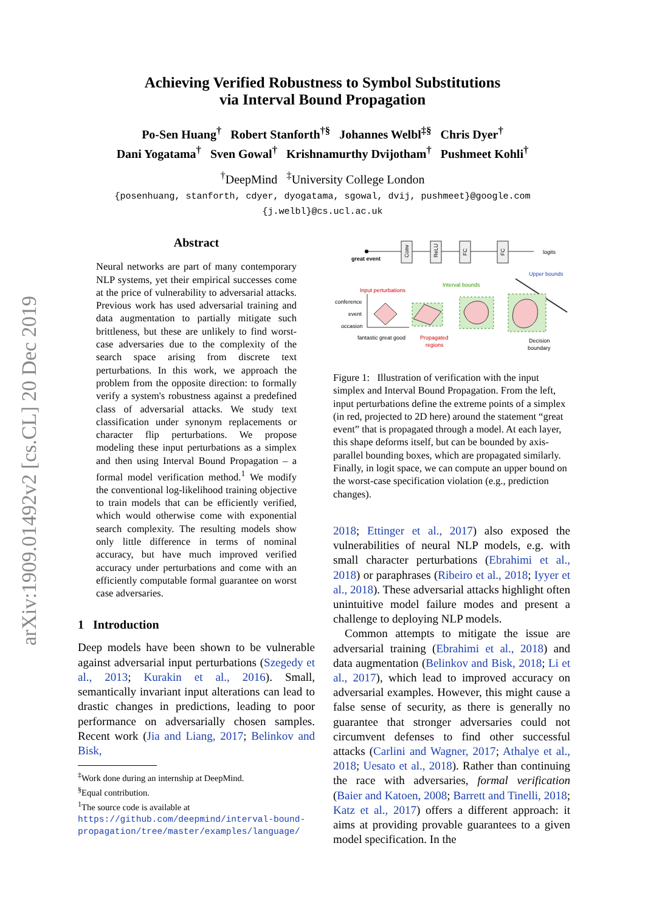arXiv:1909.01492v2 [cs.CL] 20 Dec 2019
Achieving Verified Robustness to Symbol Substitutions
via Interval Bound Propagation
Po-Sen Huang<sup>†</sup> Robert Stanforth<sup>†§</sup> Johannes Welbl<sup>‡§</sup> Chris Dyer<sup>†</sup>
Dani Yogatama<sup>†</sup> Sven Gowal<sup>†</sup> Krishnamurthy Dvijotham<sup>†</sup> Pushmeet Kohli<sup>†</sup>
<sup>†</sup> DeepMind <sup>‡</sup>University College London
{posenhuang, stanforth, cdyer, dyogatama, sgowal, dvij, pushmeet}@google.com
{j.welbl}@cs.ucl.ac.uk
Abstract
Neural networks are part of many contemporary NLP systems, yet their empirical successes come at the price of vulnerability to adversarial attacks. Previous work has used adversarial training and data augmentation to partially mitigate such brittleness, but these are unlikely to find worst-case adversaries due to the complexity of the search space arising from discrete text perturbations. In this work, we approach the problem from the opposite direction: to formally verify a system's robustness against a predefined class of adversarial attacks. We study text classification under synonym replacements or character flip perturbations. We propose modeling these input perturbations as a simplex and then using Interval Bound Propagation – a formal model verification method.<sup>1</sup> We modify the conventional log-likelihood training objective to train models that can be efficiently verified, which would otherwise come with exponential search complexity. The resulting models show only little difference in terms of nominal accuracy, but have much improved verified accuracy under perturbations and come with an efficiently computable formal guarantee on worst case adversaries.
1 Introduction
Deep models have been shown to be vulnerable against adversarial input perturbations (Szegedy et al., 2013; Kurakin et al., 2016). Small, semantically invariant input alterations can lead to drastic changes in predictions, leading to poor performance on adversarially chosen samples. Recent work (Jia and Liang, 2017; Belinkov and Bisk,
<sup>‡</sup> Work done during an internship at DeepMind.
<sup>§</sup> Equal contribution.
<sup>1</sup> The source code is available at https://github.com/deepmind/interval-bound-propagation/tree/master/examples/language/
great event
Conv
ReLU
FC
FC
logits
Upper bounds
Input perturbations
Interval bounds
conference
event
occasion
fantastic great good
Propagated
regions
Decision
boundary
Figure 1: Illustration of verification with the input simplex and Interval Bound Propagation. From the left, input perturbations define the extreme points of a simplex (in red, projected to 2D here) around the statement “great event” that is propagated through a model. At each layer, this shape deforms itself, but can be bounded by axis-parallel bounding boxes, which are propagated similarly. Finally, in logit space, we can compute an upper bound on the worst-case specification violation (e.g., prediction changes).
2018; Ettinger et al., 2017) also exposed the vulnerabilities of neural NLP models, e.g. with small character perturbations (Ebrahimi et al., 2018) or paraphrases (Ribeiro et al., 2018; Iyyer et al., 2018). These adversarial attacks highlight often unintuitive model failure modes and present a challenge to deploying NLP models.
Common attempts to mitigate the issue are adversarial training (Ebrahimi et al., 2018) and data augmentation (Belinkov and Bisk, 2018; Li et al., 2017), which lead to improved accuracy on adversarial examples. However, this might cause a false sense of security, as there is generally no guarantee that stronger adversaries could not circumvent defenses to find other successful attacks (Carlini and Wagner, 2017; Athalye et al., 2018; Uesato et al., 2018). Rather than continuing the race with adversaries, formal verification (Baier and Katoen, 2008; Barrett and Tinelli, 2018; Katz et al., 2017) offers a different approach: it aims at providing provable guarantees to a given model specification. In the